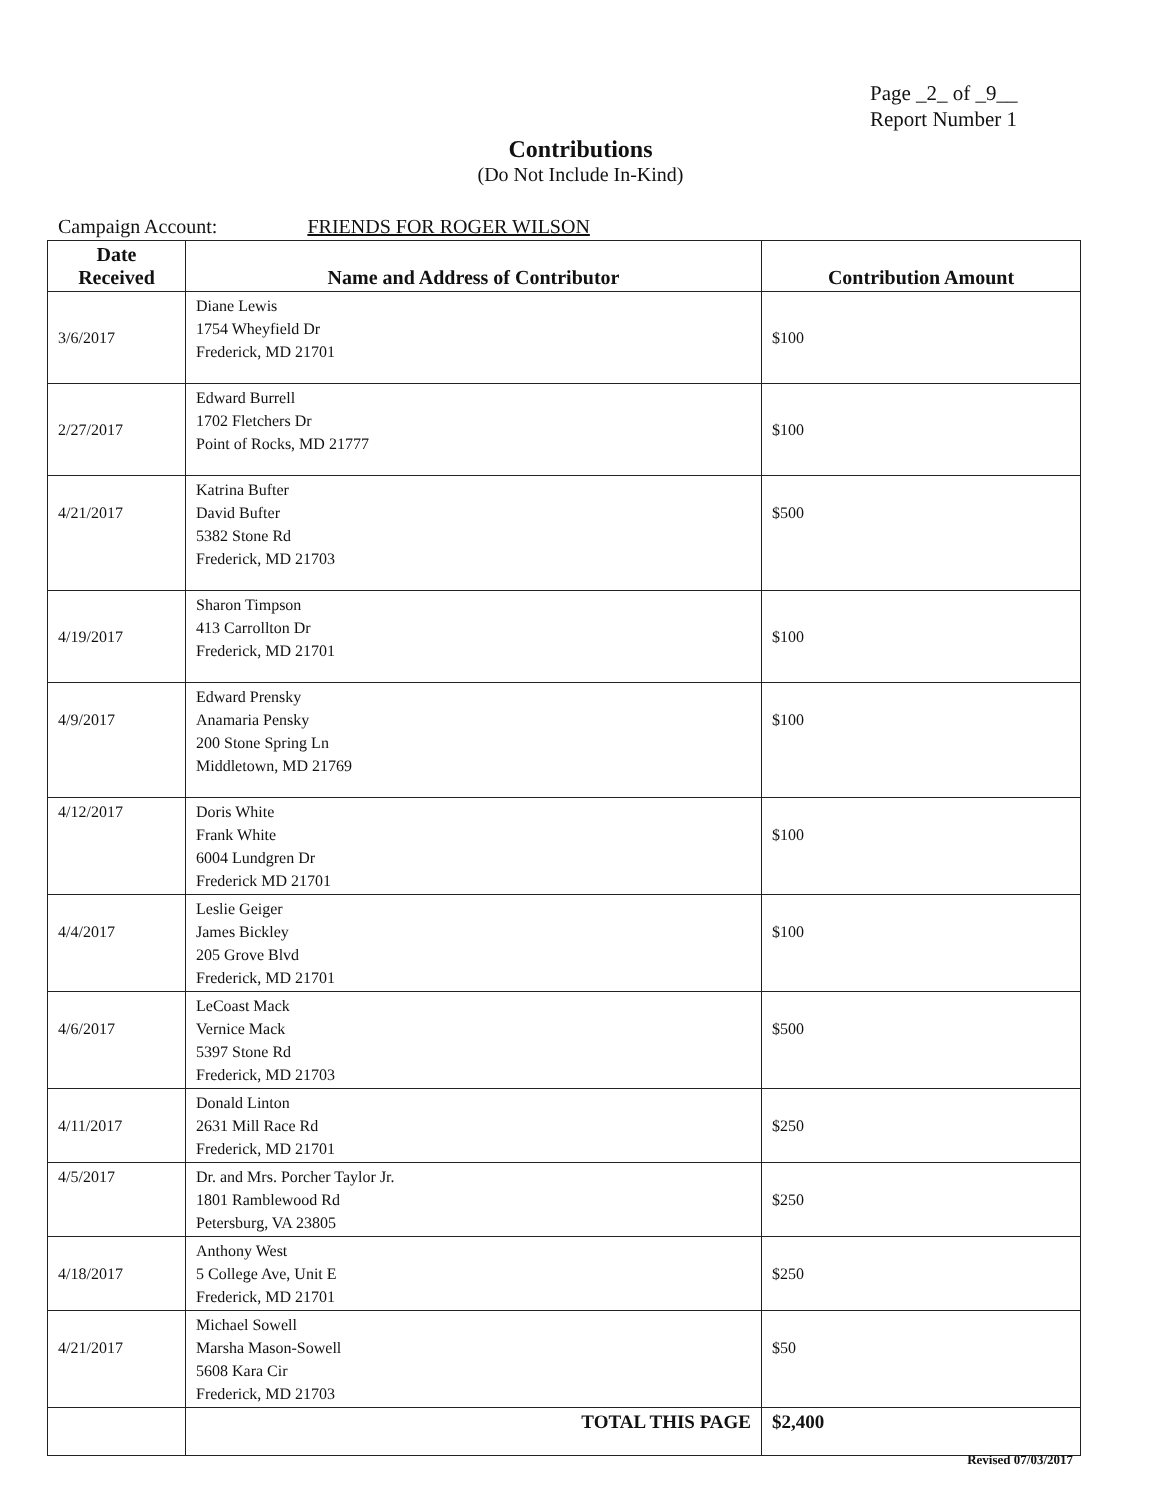Page _2_ of _9__
Report Number 1
Contributions
(Do Not Include In-Kind)
Campaign Account: FRIENDS FOR ROGER WILSON
| Date Received | Name and Address of Contributor | Contribution Amount |
| --- | --- | --- |
| 3/6/2017 | Diane Lewis 1754 Wheyfield Dr Frederick, MD 21701 | $100 |
| 2/27/2017 | Edward Burrell 1702 Fletchers Dr Point of Rocks, MD 21777 | $100 |
| 4/21/2017 | Katrina Bufter David Bufter 5382 Stone Rd Frederick, MD 21703 | $500 |
| 4/19/2017 | Sharon Timpson 413 Carrollton Dr Frederick, MD 21701 | $100 |
| 4/9/2017 | Edward Prensky Anamaria Pensky 200 Stone Spring Ln Middletown, MD 21769 | $100 |
| 4/12/2017 | Doris White Frank White 6004 Lundgren Dr Frederick MD 21701 | $100 |
| 4/4/2017 | Leslie Geiger James Bickley 205 Grove Blvd Frederick, MD 21701 | $100 |
| 4/6/2017 | LeCoast Mack Vernice Mack 5397 Stone Rd Frederick, MD 21703 | $500 |
| 4/11/2017 | Donald Linton 2631 Mill Race Rd Frederick, MD 21701 | $250 |
| 4/5/2017 | Dr. and Mrs. Porcher Taylor Jr. 1801 Ramblewood Rd Petersburg, VA 23805 | $250 |
| 4/18/2017 | Anthony West 5 College Ave, Unit E Frederick, MD 21701 | $250 |
| 4/21/2017 | Michael Sowell Marsha Mason-Sowell 5608 Kara Cir Frederick, MD 21703 | $50 |
| | TOTAL THIS PAGE | $2,400 |
Revised 07/03/2017